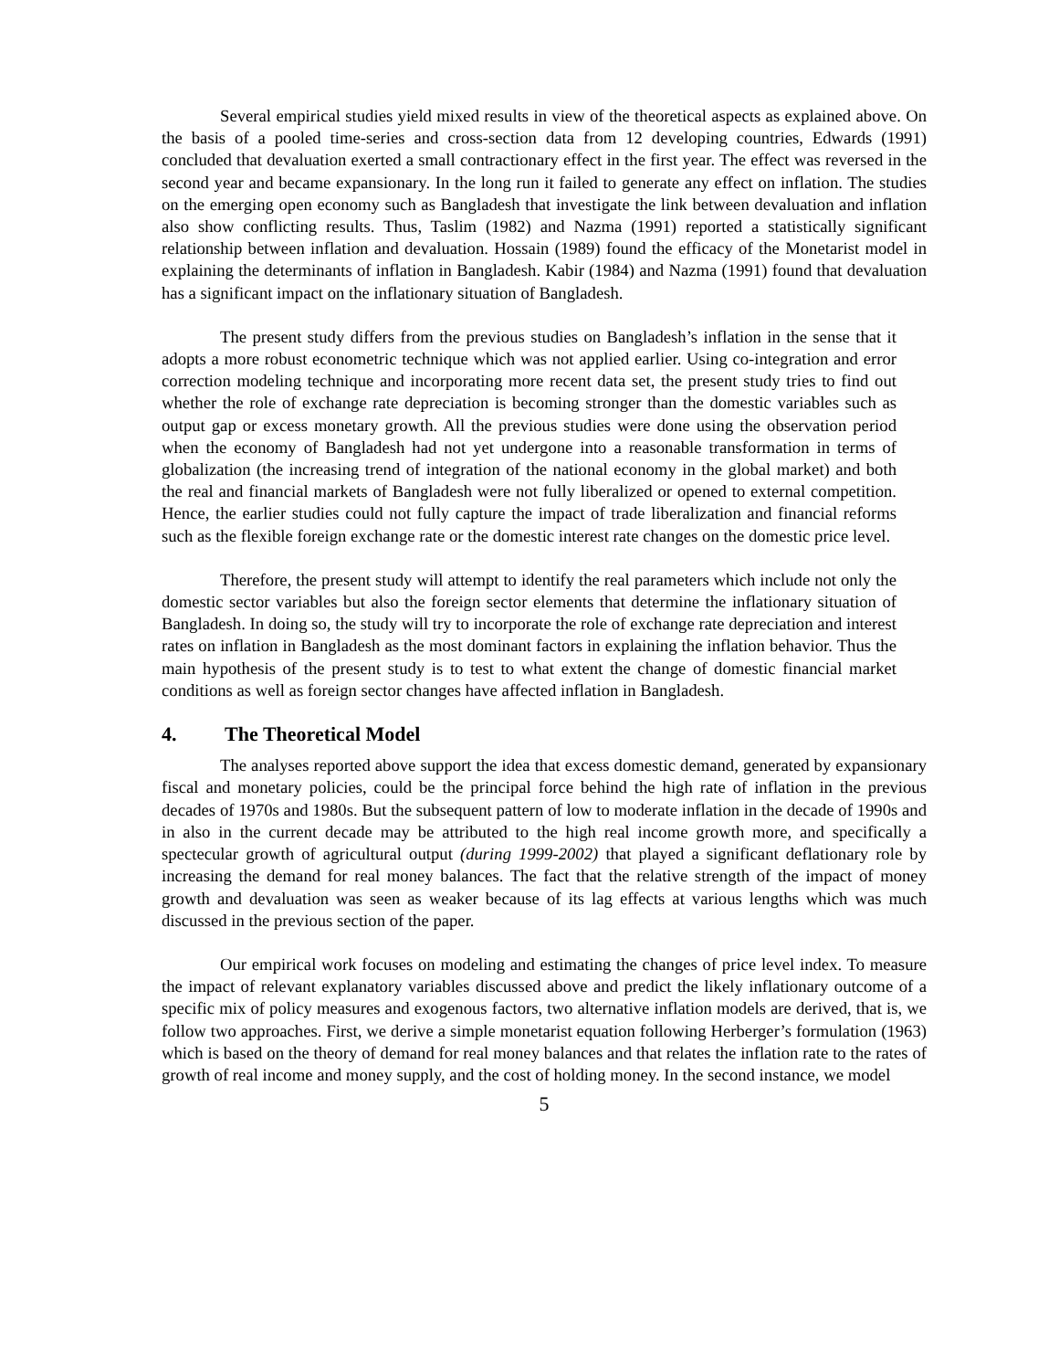Several empirical studies yield mixed results in view of the theoretical aspects as explained above. On the basis of a pooled time-series and cross-section data from 12 developing countries, Edwards (1991) concluded that devaluation exerted a small contractionary effect in the first year. The effect was reversed in the second year and became expansionary. In the long run it failed to generate any effect on inflation. The studies on the emerging open economy such as Bangladesh that investigate the link between devaluation and inflation also show conflicting results. Thus, Taslim (1982) and Nazma (1991) reported a statistically significant relationship between inflation and devaluation. Hossain (1989) found the efficacy of the Monetarist model in explaining the determinants of inflation in Bangladesh. Kabir (1984) and Nazma (1991) found that devaluation has a significant impact on the inflationary situation of Bangladesh.
The present study differs from the previous studies on Bangladesh’s inflation in the sense that it adopts a more robust econometric technique which was not applied earlier. Using co-integration and error correction modeling technique and incorporating more recent data set, the present study tries to find out whether the role of exchange rate depreciation is becoming stronger than the domestic variables such as output gap or excess monetary growth. All the previous studies were done using the observation period when the economy of Bangladesh had not yet undergone into a reasonable transformation in terms of globalization (the increasing trend of integration of the national economy in the global market) and both the real and financial markets of Bangladesh were not fully liberalized or opened to external competition. Hence, the earlier studies could not fully capture the impact of trade liberalization and financial reforms such as the flexible foreign exchange rate or the domestic interest rate changes on the domestic price level.
Therefore, the present study will attempt to identify the real parameters which include not only the domestic sector variables but also the foreign sector elements that determine the inflationary situation of Bangladesh. In doing so, the study will try to incorporate the role of exchange rate depreciation and interest rates on inflation in Bangladesh as the most dominant factors in explaining the inflation behavior. Thus the main hypothesis of the present study is to test to what extent the change of domestic financial market conditions as well as foreign sector changes have affected inflation in Bangladesh.
4. The Theoretical Model
The analyses reported above support the idea that excess domestic demand, generated by expansionary fiscal and monetary policies, could be the principal force behind the high rate of inflation in the previous decades of 1970s and 1980s. But the subsequent pattern of low to moderate inflation in the decade of 1990s and in also in the current decade may be attributed to the high real income growth more, and specifically a spectecular growth of agricultural output (during 1999-2002) that played a significant deflationary role by increasing the demand for real money balances. The fact that the relative strength of the impact of money growth and devaluation was seen as weaker because of its lag effects at various lengths which was much discussed in the previous section of the paper.
Our empirical work focuses on modeling and estimating the changes of price level index. To measure the impact of relevant explanatory variables discussed above and predict the likely inflationary outcome of a specific mix of policy measures and exogenous factors, two alternative inflation models are derived, that is, we follow two approaches. First, we derive a simple monetarist equation following Herberger’s formulation (1963) which is based on the theory of demand for real money balances and that relates the inflation rate to the rates of growth of real income and money supply, and the cost of holding money. In the second instance, we model
5